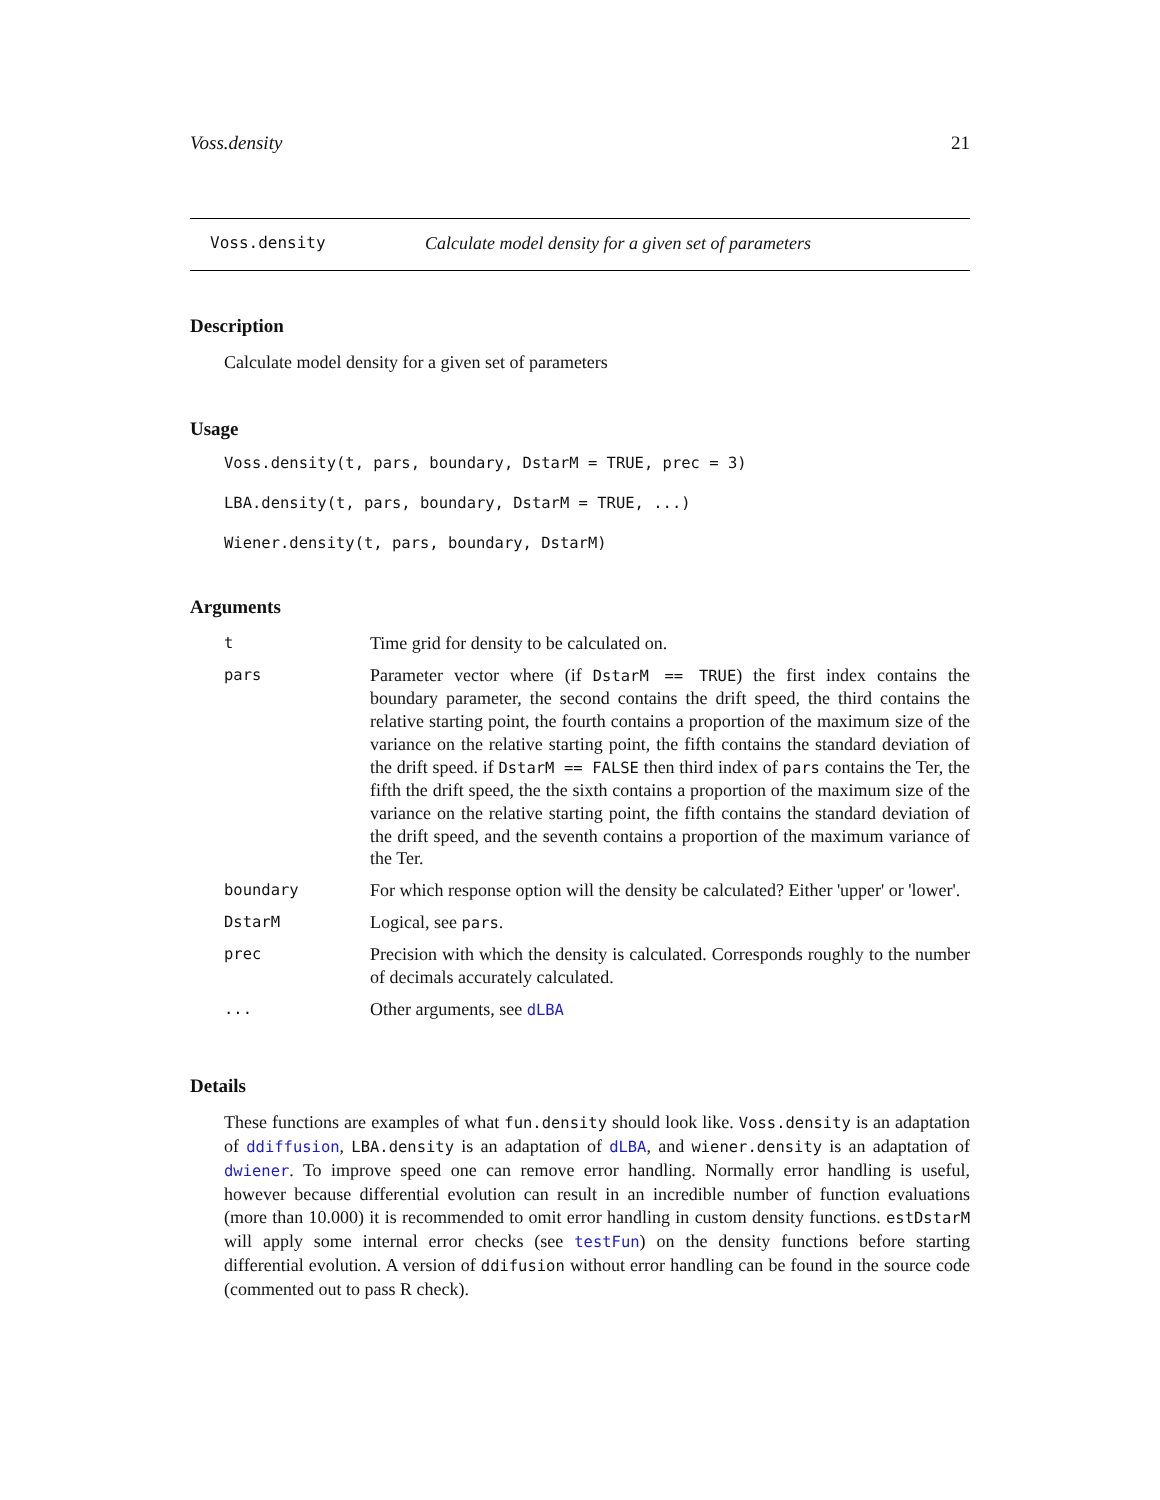Voss.density 21
Voss.density Calculate model density for a given set of parameters
Description
Calculate model density for a given set of parameters
Usage
Voss.density(t, pars, boundary, DstarM = TRUE, prec = 3)
LBA.density(t, pars, boundary, DstarM = TRUE, ...)
Wiener.density(t, pars, boundary, DstarM)
Arguments
| t | Time grid for density to be calculated on. |
| pars | Parameter vector where (if DstarM == TRUE ) the first index contains the boundary parameter, the second contains the drift speed, the third contains the relative starting point, the fourth contains a proportion of the maximum size of the variance on the relative starting point, the fifth contains the standard deviation of the drift speed. if DstarM == FALSE then third index of pars contains the Ter, the fifth the drift speed, the the sixth contains a proportion of the maximum size of the variance on the relative starting point, the fifth contains the standard deviation of the drift speed, and the seventh contains a proportion of the maximum variance of the Ter. |
| boundary | For which response option will the density be calculated? Either 'upper' or 'lower'. |
| DstarM | Logical, see pars . |
| prec | Precision with which the density is calculated. Corresponds roughly to the number of decimals accurately calculated. |
| ... | Other arguments, see dLBA |
Details
These functions are examples of what fun.density should look like. Voss.density is an adaptation of ddiffusion, LBA.density is an adaptation of dLBA, and wiener.density is an adaptation of dwiener. To improve speed one can remove error handling. Normally error handling is useful, however because differential evolution can result in an incredible number of function evaluations (more than 10.000) it is recommended to omit error handling in custom density functions. estDstarM will apply some internal error checks (see testFun) on the density functions before starting differential evolution. A version of ddifusion without error handling can be found in the source code (commented out to pass R check).